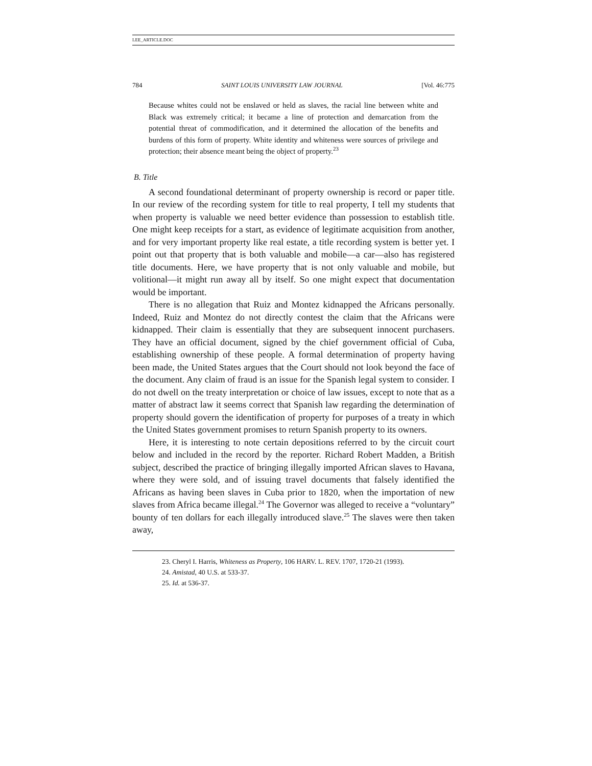LEE_ARTICLE.DOC
784 SAINT LOUIS UNIVERSITY LAW JOURNAL [Vol. 46:775
Because whites could not be enslaved or held as slaves, the racial line between white and Black was extremely critical; it became a line of protection and demarcation from the potential threat of commodification, and it determined the allocation of the benefits and burdens of this form of property. White identity and whiteness were sources of privilege and protection; their absence meant being the object of property.<sup>23</sup>
B. Title
A second foundational determinant of property ownership is record or paper title. In our review of the recording system for title to real property, I tell my students that when property is valuable we need better evidence than possession to establish title. One might keep receipts for a start, as evidence of legitimate acquisition from another, and for very important property like real estate, a title recording system is better yet. I point out that property that is both valuable and mobile—a car—also has registered title documents. Here, we have property that is not only valuable and mobile, but volitional—it might run away all by itself. So one might expect that documentation would be important.
There is no allegation that Ruiz and Montez kidnapped the Africans personally. Indeed, Ruiz and Montez do not directly contest the claim that the Africans were kidnapped. Their claim is essentially that they are subsequent innocent purchasers. They have an official document, signed by the chief government official of Cuba, establishing ownership of these people. A formal determination of property having been made, the United States argues that the Court should not look beyond the face of the document. Any claim of fraud is an issue for the Spanish legal system to consider. I do not dwell on the treaty interpretation or choice of law issues, except to note that as a matter of abstract law it seems correct that Spanish law regarding the determination of property should govern the identification of property for purposes of a treaty in which the United States government promises to return Spanish property to its owners.
Here, it is interesting to note certain depositions referred to by the circuit court below and included in the record by the reporter. Richard Robert Madden, a British subject, described the practice of bringing illegally imported African slaves to Havana, where they were sold, and of issuing travel documents that falsely identified the Africans as having been slaves in Cuba prior to 1820, when the importation of new slaves from Africa became illegal.<sup>24</sup> The Governor was alleged to receive a “voluntary” bounty of ten dollars for each illegally introduced slave.<sup>25</sup> The slaves were then taken away,
23. Cheryl I. Harris, Whiteness as Property, 106 HARV. L. REV. 1707, 1720-21 (1993).
24. Amistad, 40 U.S. at 533-37.
25. Id. at 536-37.